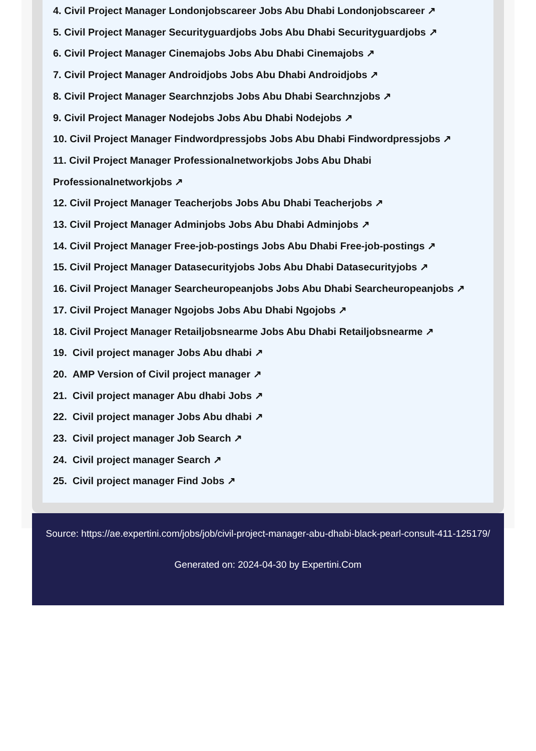4. Civil Project Manager Londonjobscareer Jobs Abu Dhabi Londonjobscareer ↗
5. Civil Project Manager Securityguardjobs Jobs Abu Dhabi Securityguardjobs ↗
6. Civil Project Manager Cinemajobs Jobs Abu Dhabi Cinemajobs ↗
7. Civil Project Manager Androidjobs Jobs Abu Dhabi Androidjobs ↗
8. Civil Project Manager Searchnzjobs Jobs Abu Dhabi Searchnzjobs ↗
9. Civil Project Manager Nodejobs Jobs Abu Dhabi Nodejobs ↗
10. Civil Project Manager Findwordpressjobs Jobs Abu Dhabi Findwordpressjobs ↗
11. Civil Project Manager Professionalnetworkjobs Jobs Abu Dhabi Professionalnetworkjobs ↗
12. Civil Project Manager Teacherjobs Jobs Abu Dhabi Teacherjobs ↗
13. Civil Project Manager Adminjobs Jobs Abu Dhabi Adminjobs ↗
14. Civil Project Manager Free-job-postings Jobs Abu Dhabi Free-job-postings ↗
15. Civil Project Manager Datasecurityjobs Jobs Abu Dhabi Datasecurityjobs ↗
16. Civil Project Manager Searcheuropeanjobs Jobs Abu Dhabi Searcheuropeanjobs ↗
17. Civil Project Manager Ngojobs Jobs Abu Dhabi Ngojobs ↗
18. Civil Project Manager Retailjobsnearme Jobs Abu Dhabi Retailjobsnearme ↗
19. Civil project manager Jobs Abu dhabi ↗
20. AMP Version of Civil project manager ↗
21. Civil project manager Abu dhabi Jobs ↗
22. Civil project manager Jobs Abu dhabi ↗
23. Civil project manager Job Search ↗
24. Civil project manager Search ↗
25. Civil project manager Find Jobs ↗
Source: https://ae.expertini.com/jobs/job/civil-project-manager-abu-dhabi-black-pearl-consult-411-125179/
Generated on: 2024-04-30 by Expertini.Com